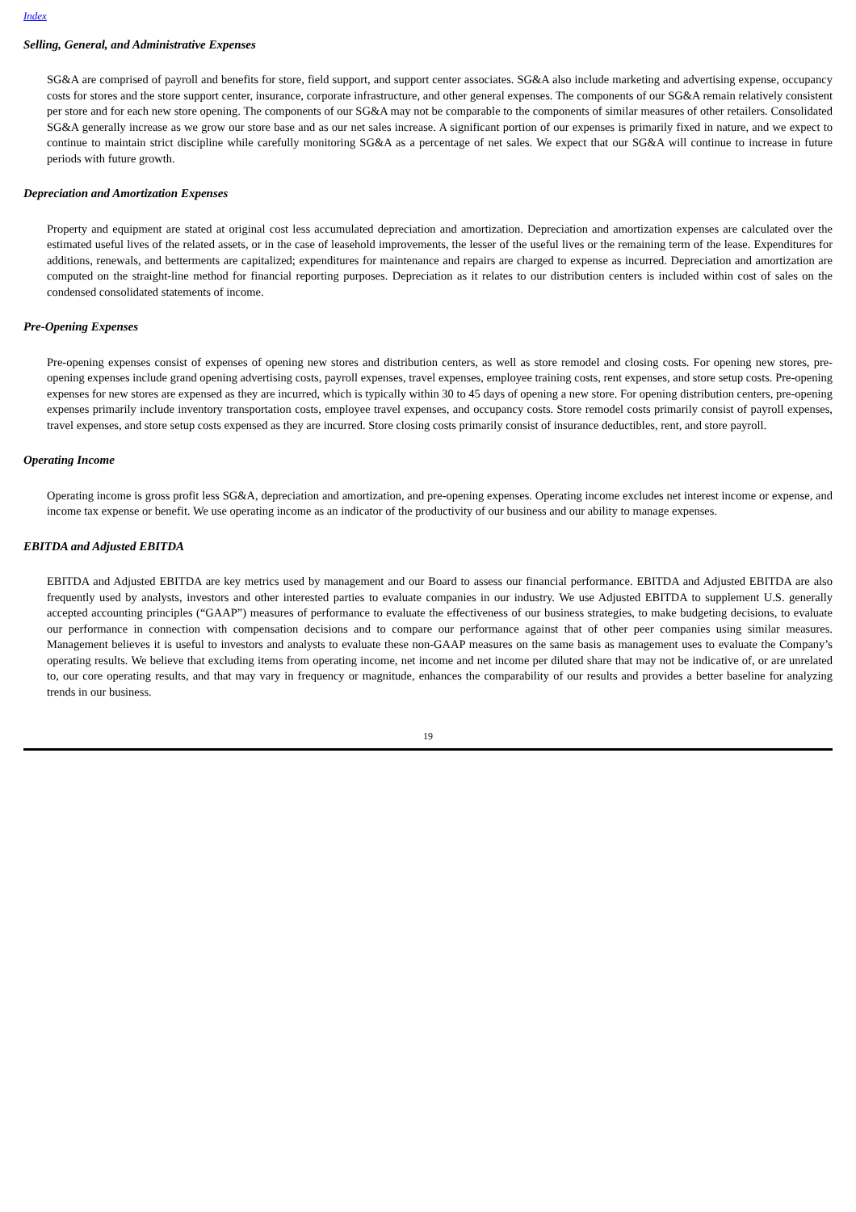Index
Selling, General, and Administrative Expenses
SG&A are comprised of payroll and benefits for store, field support, and support center associates. SG&A also include marketing and advertising expense, occupancy costs for stores and the store support center, insurance, corporate infrastructure, and other general expenses. The components of our SG&A remain relatively consistent per store and for each new store opening. The components of our SG&A may not be comparable to the components of similar measures of other retailers. Consolidated SG&A generally increase as we grow our store base and as our net sales increase. A significant portion of our expenses is primarily fixed in nature, and we expect to continue to maintain strict discipline while carefully monitoring SG&A as a percentage of net sales. We expect that our SG&A will continue to increase in future periods with future growth.
Depreciation and Amortization Expenses
Property and equipment are stated at original cost less accumulated depreciation and amortization. Depreciation and amortization expenses are calculated over the estimated useful lives of the related assets, or in the case of leasehold improvements, the lesser of the useful lives or the remaining term of the lease. Expenditures for additions, renewals, and betterments are capitalized; expenditures for maintenance and repairs are charged to expense as incurred. Depreciation and amortization are computed on the straight-line method for financial reporting purposes. Depreciation as it relates to our distribution centers is included within cost of sales on the condensed consolidated statements of income.
Pre-Opening Expenses
Pre-opening expenses consist of expenses of opening new stores and distribution centers, as well as store remodel and closing costs. For opening new stores, pre-opening expenses include grand opening advertising costs, payroll expenses, travel expenses, employee training costs, rent expenses, and store setup costs. Pre-opening expenses for new stores are expensed as they are incurred, which is typically within 30 to 45 days of opening a new store. For opening distribution centers, pre-opening expenses primarily include inventory transportation costs, employee travel expenses, and occupancy costs. Store remodel costs primarily consist of payroll expenses, travel expenses, and store setup costs expensed as they are incurred. Store closing costs primarily consist of insurance deductibles, rent, and store payroll.
Operating Income
Operating income is gross profit less SG&A, depreciation and amortization, and pre-opening expenses. Operating income excludes net interest income or expense, and income tax expense or benefit. We use operating income as an indicator of the productivity of our business and our ability to manage expenses.
EBITDA and Adjusted EBITDA
EBITDA and Adjusted EBITDA are key metrics used by management and our Board to assess our financial performance. EBITDA and Adjusted EBITDA are also frequently used by analysts, investors and other interested parties to evaluate companies in our industry. We use Adjusted EBITDA to supplement U.S. generally accepted accounting principles (“GAAP”) measures of performance to evaluate the effectiveness of our business strategies, to make budgeting decisions, to evaluate our performance in connection with compensation decisions and to compare our performance against that of other peer companies using similar measures. Management believes it is useful to investors and analysts to evaluate these non-GAAP measures on the same basis as management uses to evaluate the Company’s operating results. We believe that excluding items from operating income, net income and net income per diluted share that may not be indicative of, or are unrelated to, our core operating results, and that may vary in frequency or magnitude, enhances the comparability of our results and provides a better baseline for analyzing trends in our business.
19